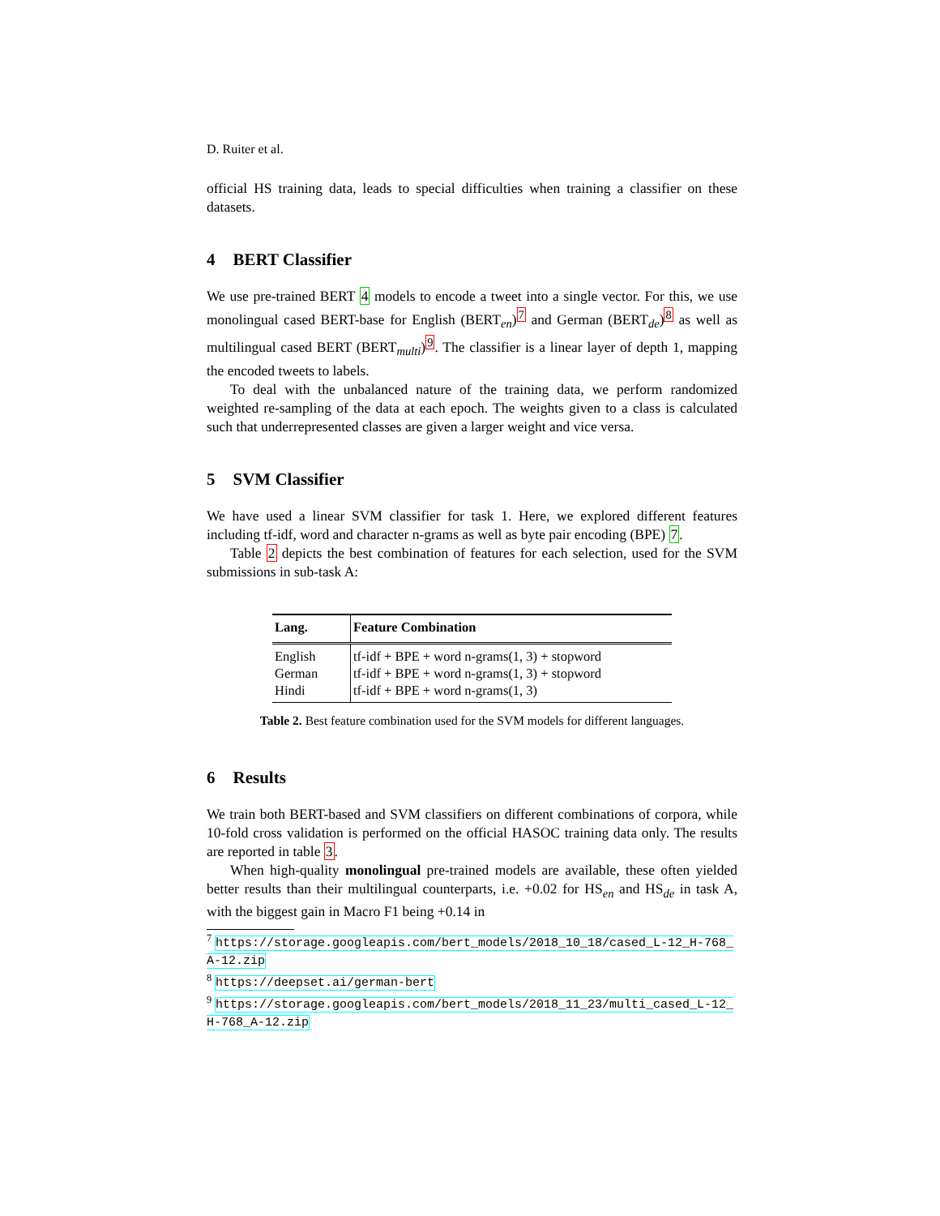D. Ruiter et al.
official HS training data, leads to special difficulties when training a classifier on these datasets.
4 BERT Classifier
We use pre-trained BERT 4 models to encode a tweet into a single vector. For this, we use monolingual cased BERT-base for English (BERT<sub>en</sub>)<sup>7</sup> and German (BERT<sub>de</sub>)<sup>8</sup> as well as multilingual cased BERT (BERT<sub>multi</sub>)<sup>9</sup>. The classifier is a linear layer of depth 1, mapping the encoded tweets to labels.
To deal with the unbalanced nature of the training data, we perform randomized weighted re-sampling of the data at each epoch. The weights given to a class is calculated such that underrepresented classes are given a larger weight and vice versa.
5 SVM Classifier
We have used a linear SVM classifier for task 1. Here, we explored different features including tf-idf, word and character n-grams as well as byte pair encoding (BPE) 7.
Table 2 depicts the best combination of features for each selection, used for the SVM submissions in sub-task A:
| Lang. | Feature Combination |
| --- | --- |
| English | tf-idf + BPE + word n-grams(1, 3) + stopword |
| German | tf-idf + BPE + word n-grams(1, 3) + stopword |
| Hindi | tf-idf + BPE + word n-grams(1, 3) |
Table 2. Best feature combination used for the SVM models for different languages.
6 Results
We train both BERT-based and SVM classifiers on different combinations of corpora, while 10-fold cross validation is performed on the official HASOC training data only. The results are reported in table 3.
When high-quality monolingual pre-trained models are available, these often yielded better results than their multilingual counterparts, i.e. +0.02 for HS<sub>en</sub> and HS<sub>de</sub> in task A, with the biggest gain in Macro F1 being +0.14 in
<sup>7</sup> https://storage.googleapis.com/bert_models/2018_10_18/cased_L-12_H-768_ A-12.zip
<sup>8</sup> https://deepset.ai/german-bert
<sup>9</sup> https://storage.googleapis.com/bert_models/2018_11_23/multi_cased_L-12_ H-768_A-12.zip